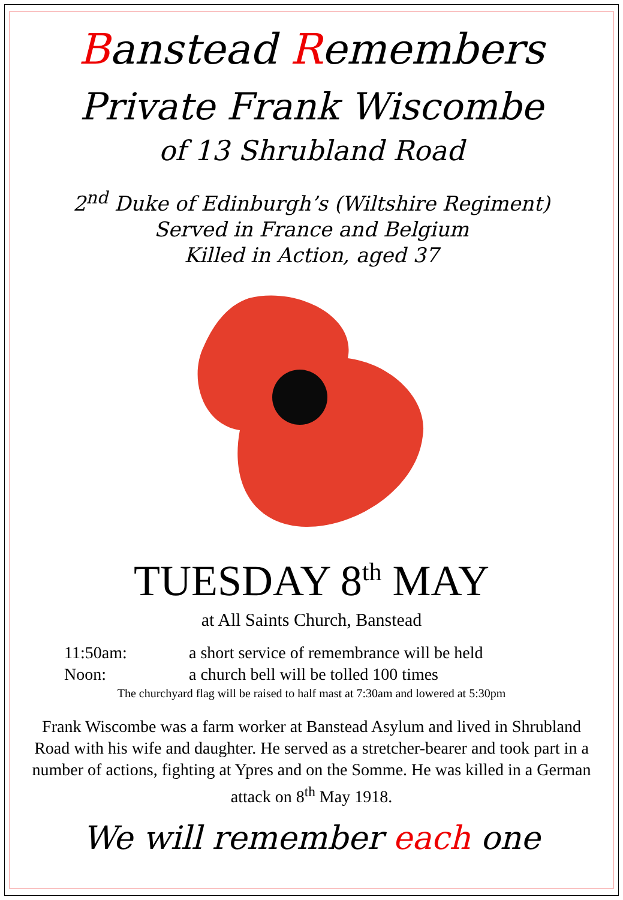Banstead Remembers
Private Frank Wiscombe
of 13 Shrubland Road
2<sup>nd</sup> Duke of Edinburgh’s (Wiltshire Regiment)
Served in France and Belgium
Killed in Action, aged 37
TUESDAY 8<sup>th</sup> MAY
at All Saints Church, Banstead
11:50am: a short service of remembrance will be held
Noon: a church bell will be tolled 100 times
The churchyard flag will be raised to half mast at 7:30am and lowered at 5:30pm
Frank Wiscombe was a farm worker at Banstead Asylum and lived in Shrubland Road with his wife and daughter. He served as a stretcher-bearer and took part in a number of actions, fighting at Ypres and on the Somme. He was killed in a German attack on 8<sup>th</sup> May 1918.
We will remember each one